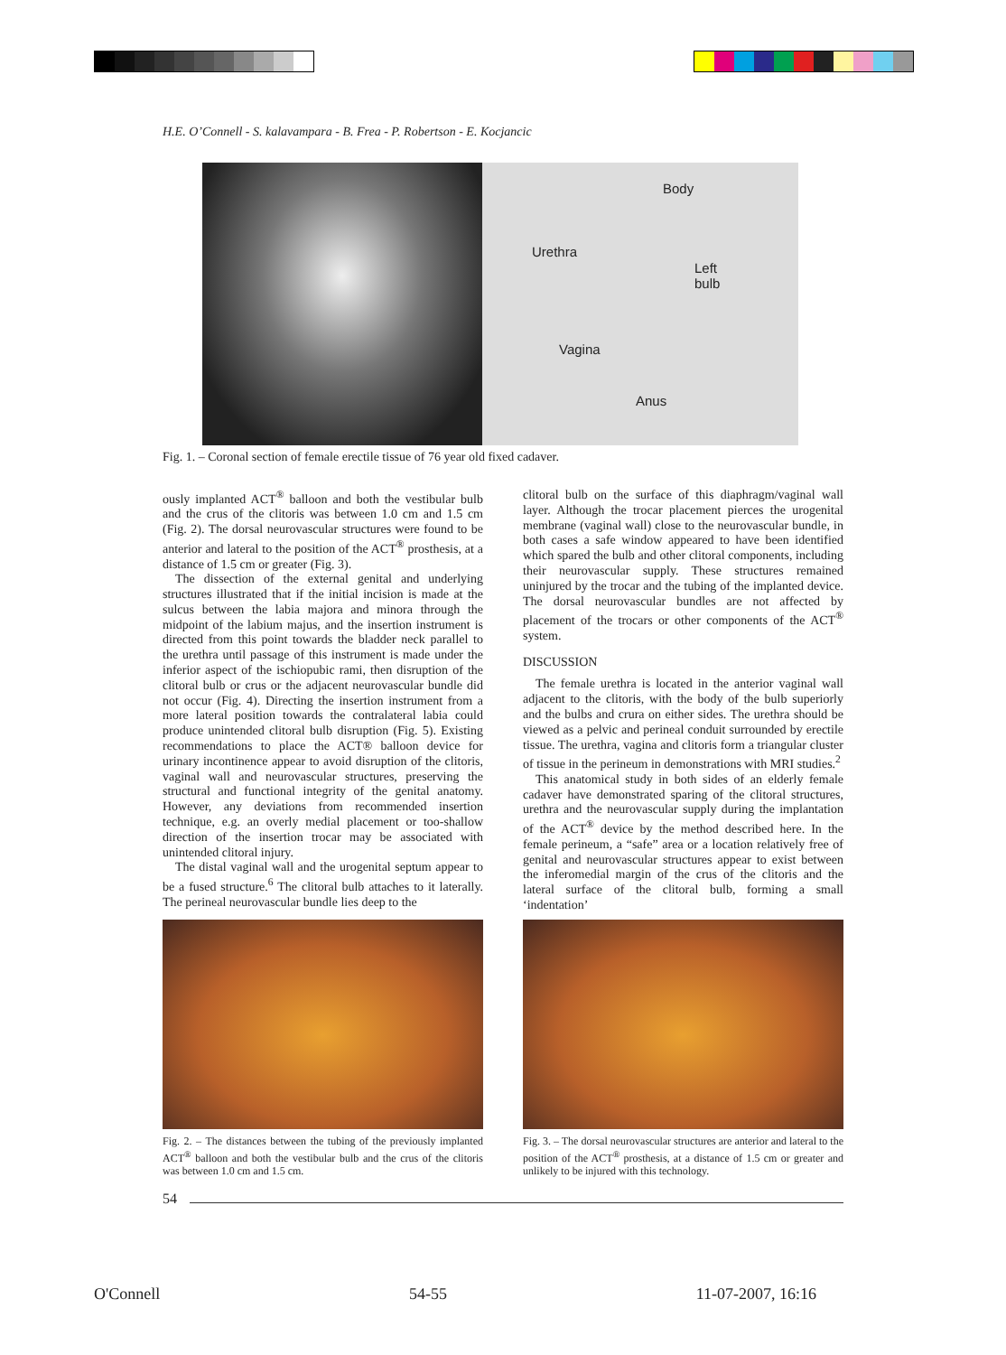H.E. O’Connell - S. kalavampara - B. Frea - P. Robertson - E. Kocjancic
Body
Urethra
Left
bulb
Vagina
Anus
Fig. 1. – Coronal section of female erectile tissue of 76 year old fixed cadaver.
ously implanted ACT<sup>®</sup> balloon and both the vestibular bulb and the crus of the clitoris was between 1.0 cm and 1.5 cm (Fig. 2). The dorsal neurovascular structures were found to be anterior and lateral to the position of the ACT<sup>®</sup> prosthesis, at a distance of 1.5 cm or greater (Fig. 3).
The dissection of the external genital and underlying structures illustrated that if the initial incision is made at the sulcus between the labia majora and minora through the midpoint of the labium majus, and the insertion instrument is directed from this point towards the bladder neck parallel to the urethra until passage of this instrument is made under the inferior aspect of the ischiopubic rami, then disruption of the clitoral bulb or crus or the adjacent neurovascular bundle did not occur (Fig. 4). Directing the insertion instrument from a more lateral position towards the contralateral labia could produce unintended clitoral bulb disruption (Fig. 5). Existing recommendations to place the ACT® balloon device for urinary incontinence appear to avoid disruption of the clitoris, vaginal wall and neurovascular structures, preserving the structural and functional integrity of the genital anatomy. However, any deviations from recommended insertion technique, e.g. an overly medial placement or too-shallow direction of the insertion trocar may be associated with unintended clitoral injury.
The distal vaginal wall and the urogenital septum appear to be a fused structure.<sup>6</sup> The clitoral bulb attaches to it laterally. The perineal neurovascular bundle lies deep to the
clitoral bulb on the surface of this diaphragm/vaginal wall layer. Although the trocar placement pierces the urogenital membrane (vaginal wall) close to the neurovascular bundle, in both cases a safe window appeared to have been identified which spared the bulb and other clitoral components, including their neurovascular supply. These structures remained uninjured by the trocar and the tubing of the implanted device. The dorsal neurovascular bundles are not affected by placement of the trocars or other components of the ACT<sup>®</sup> system.
DISCUSSION
The female urethra is located in the anterior vaginal wall adjacent to the clitoris, with the body of the bulb superiorly and the bulbs and crura on either sides. The urethra should be viewed as a pelvic and perineal conduit surrounded by erectile tissue. The urethra, vagina and clitoris form a triangular cluster of tissue in the perineum in demonstrations with MRI studies.<sup>2</sup>
This anatomical study in both sides of an elderly female cadaver have demonstrated sparing of the clitoral structures, urethra and the neurovascular supply during the implantation of the ACT<sup>®</sup> device by the method described here. In the female perineum, a “safe” area or a location relatively free of genital and neurovascular structures appear to exist between the inferomedial margin of the crus of the clitoris and the lateral surface of the clitoral bulb, forming a small ‘indentation’
Fig. 2. – The distances between the tubing of the previously implanted ACT<sup>®</sup> balloon and both the vestibular bulb and the crus of the clitoris was between 1.0 cm and 1.5 cm.
Fig. 3. – The dorsal neurovascular structures are anterior and lateral to the position of the ACT<sup>®</sup> prosthesis, at a distance of 1.5 cm or greater and unlikely to be injured with this technology.
54
O'Connell 54-55 11-07-2007, 16:16